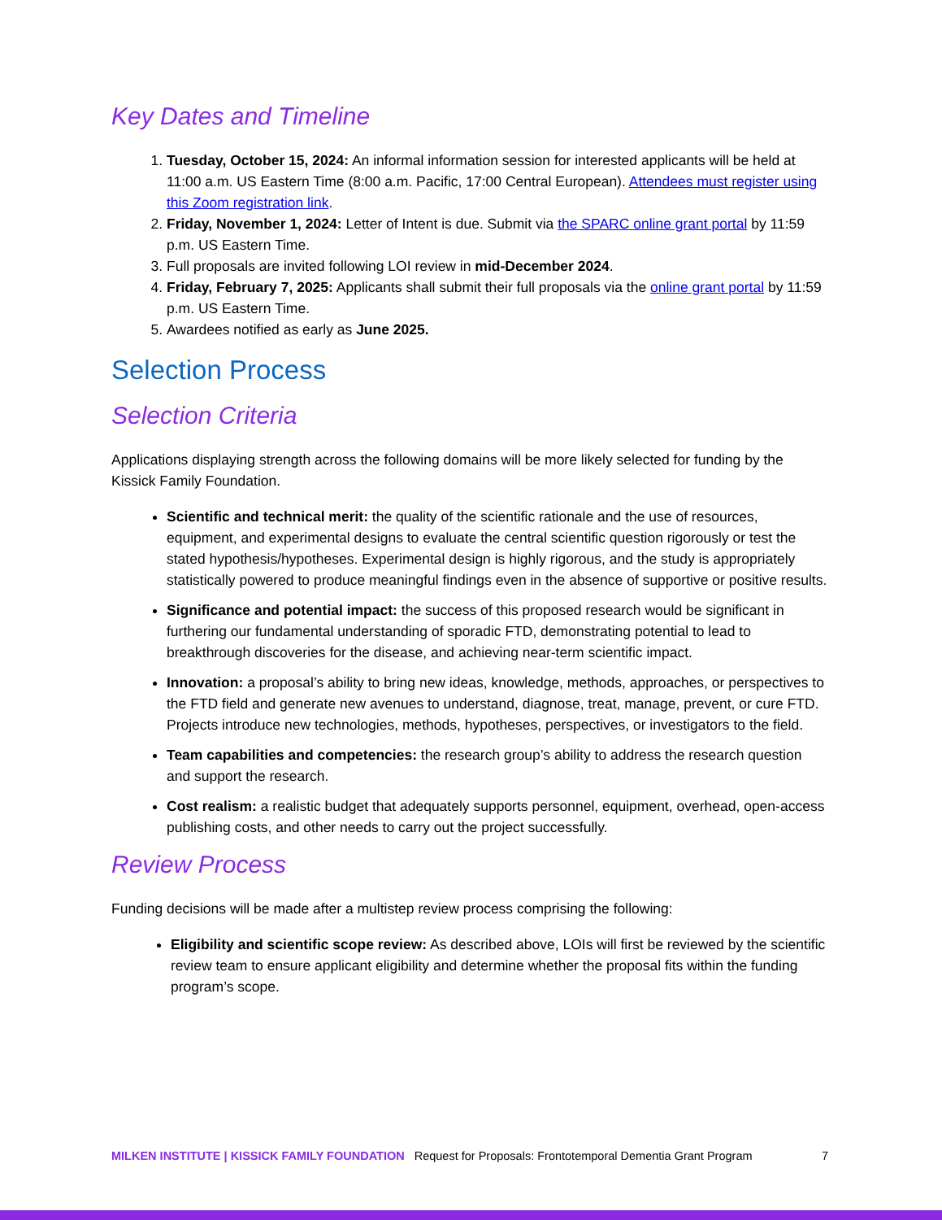Key Dates and Timeline
1. Tuesday, October 15, 2024: An informal information session for interested applicants will be held at 11:00 a.m. US Eastern Time (8:00 a.m. Pacific, 17:00 Central European). Attendees must register using this Zoom registration link.
2. Friday, November 1, 2024: Letter of Intent is due. Submit via the SPARC online grant portal by 11:59 p.m. US Eastern Time.
3. Full proposals are invited following LOI review in mid-December 2024.
4. Friday, February 7, 2025: Applicants shall submit their full proposals via the online grant portal by 11:59 p.m. US Eastern Time.
5. Awardees notified as early as June 2025.
Selection Process
Selection Criteria
Applications displaying strength across the following domains will be more likely selected for funding by the Kissick Family Foundation.
Scientific and technical merit: the quality of the scientific rationale and the use of resources, equipment, and experimental designs to evaluate the central scientific question rigorously or test the stated hypothesis/hypotheses. Experimental design is highly rigorous, and the study is appropriately statistically powered to produce meaningful findings even in the absence of supportive or positive results.
Significance and potential impact: the success of this proposed research would be significant in furthering our fundamental understanding of sporadic FTD, demonstrating potential to lead to breakthrough discoveries for the disease, and achieving near-term scientific impact.
Innovation: a proposal’s ability to bring new ideas, knowledge, methods, approaches, or perspectives to the FTD field and generate new avenues to understand, diagnose, treat, manage, prevent, or cure FTD. Projects introduce new technologies, methods, hypotheses, perspectives, or investigators to the field.
Team capabilities and competencies: the research group’s ability to address the research question and support the research.
Cost realism: a realistic budget that adequately supports personnel, equipment, overhead, open-access publishing costs, and other needs to carry out the project successfully.
Review Process
Funding decisions will be made after a multistep review process comprising the following:
Eligibility and scientific scope review: As described above, LOIs will first be reviewed by the scientific review team to ensure applicant eligibility and determine whether the proposal fits within the funding program’s scope.
MILKEN INSTITUTE | KISSICK FAMILY FOUNDATION Request for Proposals: Frontotemporal Dementia Grant Program 7